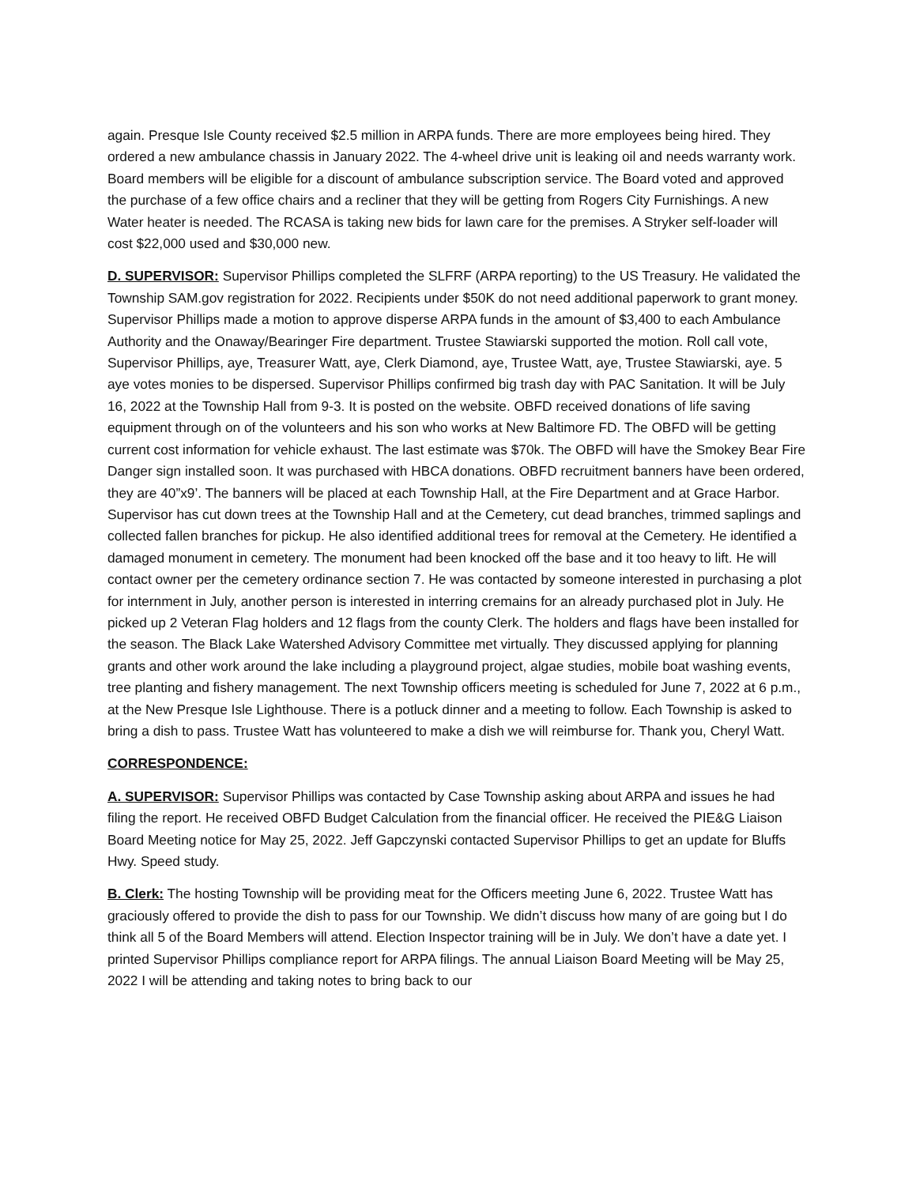again. Presque Isle County received $2.5 million in ARPA funds. There are more employees being hired. They ordered a new ambulance chassis in January 2022. The 4-wheel drive unit is leaking oil and needs warranty work. Board members will be eligible for a discount of ambulance subscription service. The Board voted and approved the purchase of a few office chairs and a recliner that they will be getting from Rogers City Furnishings. A new Water heater is needed. The RCASA is taking new bids for lawn care for the premises. A Stryker self-loader will cost $22,000 used and $30,000 new.
D. SUPERVISOR: Supervisor Phillips completed the SLFRF (ARPA reporting) to the US Treasury. He validated the Township SAM.gov registration for 2022. Recipients under $50K do not need additional paperwork to grant money. Supervisor Phillips made a motion to approve disperse ARPA funds in the amount of $3,400 to each Ambulance Authority and the Onaway/Bearinger Fire department. Trustee Stawiarski supported the motion. Roll call vote, Supervisor Phillips, aye, Treasurer Watt, aye, Clerk Diamond, aye, Trustee Watt, aye, Trustee Stawiarski, aye. 5 aye votes monies to be dispersed. Supervisor Phillips confirmed big trash day with PAC Sanitation. It will be July 16, 2022 at the Township Hall from 9-3. It is posted on the website. OBFD received donations of life saving equipment through on of the volunteers and his son who works at New Baltimore FD. The OBFD will be getting current cost information for vehicle exhaust. The last estimate was $70k. The OBFD will have the Smokey Bear Fire Danger sign installed soon. It was purchased with HBCA donations. OBFD recruitment banners have been ordered, they are 40”x9’. The banners will be placed at each Township Hall, at the Fire Department and at Grace Harbor. Supervisor has cut down trees at the Township Hall and at the Cemetery, cut dead branches, trimmed saplings and collected fallen branches for pickup. He also identified additional trees for removal at the Cemetery. He identified a damaged monument in cemetery. The monument had been knocked off the base and it too heavy to lift. He will contact owner per the cemetery ordinance section 7. He was contacted by someone interested in purchasing a plot for internment in July, another person is interested in interring cremains for an already purchased plot in July. He picked up 2 Veteran Flag holders and 12 flags from the county Clerk. The holders and flags have been installed for the season. The Black Lake Watershed Advisory Committee met virtually. They discussed applying for planning grants and other work around the lake including a playground project, algae studies, mobile boat washing events, tree planting and fishery management. The next Township officers meeting is scheduled for June 7, 2022 at 6 p.m., at the New Presque Isle Lighthouse. There is a potluck dinner and a meeting to follow. Each Township is asked to bring a dish to pass. Trustee Watt has volunteered to make a dish we will reimburse for. Thank you, Cheryl Watt.
CORRESPONDENCE:
A. SUPERVISOR: Supervisor Phillips was contacted by Case Township asking about ARPA and issues he had filing the report. He received OBFD Budget Calculation from the financial officer. He received the PIE&G Liaison Board Meeting notice for May 25, 2022. Jeff Gapczynski contacted Supervisor Phillips to get an update for Bluffs Hwy. Speed study.
B. Clerk: The hosting Township will be providing meat for the Officers meeting June 6, 2022. Trustee Watt has graciously offered to provide the dish to pass for our Township. We didn’t discuss how many of are going but I do think all 5 of the Board Members will attend. Election Inspector training will be in July. We don’t have a date yet. I printed Supervisor Phillips compliance report for ARPA filings. The annual Liaison Board Meeting will be May 25, 2022 I will be attending and taking notes to bring back to our